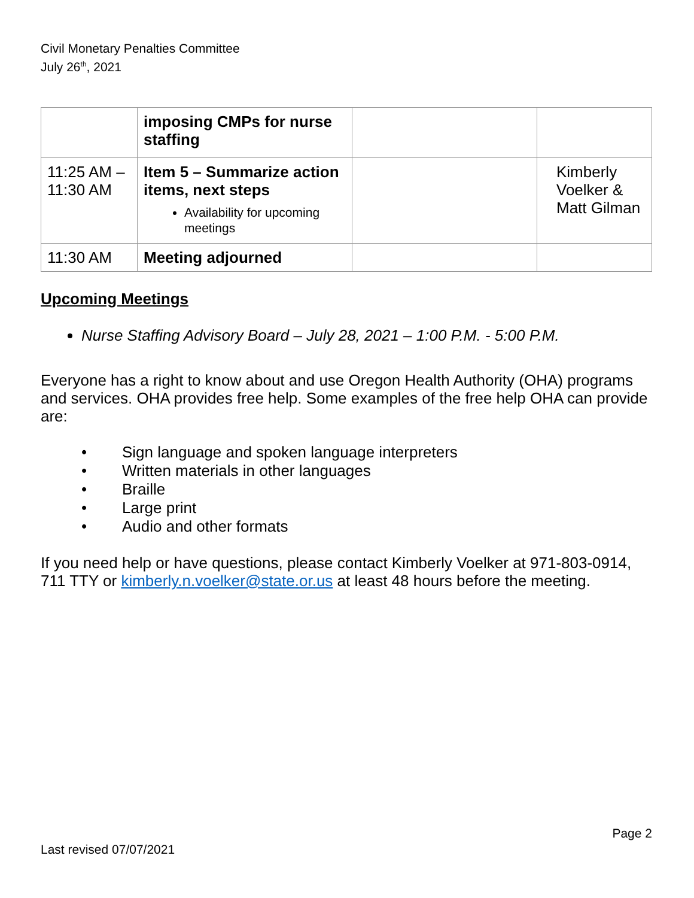Civil Monetary Penalties Committee
July 26<sup>th</sup>, 2021
| | imposing CMPs for nurse staffing | | |
| 11:25 AM – 11:30 AM | Item 5 – Summarize action items, next steps Availability for upcoming meetings | | Kimberly Voelker & Matt Gilman |
| 11:30 AM | Meeting adjourned | | |
Upcoming Meetings
Nurse Staffing Advisory Board – July 28, 2021 – 1:00 P.M. - 5:00 P.M.
Everyone has a right to know about and use Oregon Health Authority (OHA) programs and services. OHA provides free help. Some examples of the free help OHA can provide are:
• Sign language and spoken language interpreters
• Written materials in other languages
• Braille
• Large print
• Audio and other formats
If you need help or have questions, please contact Kimberly Voelker at 971-803-0914, 711 TTY or kimberly.n.voelker@state.or.us at least 48 hours before the meeting.
Page 2
Last revised 07/07/2021